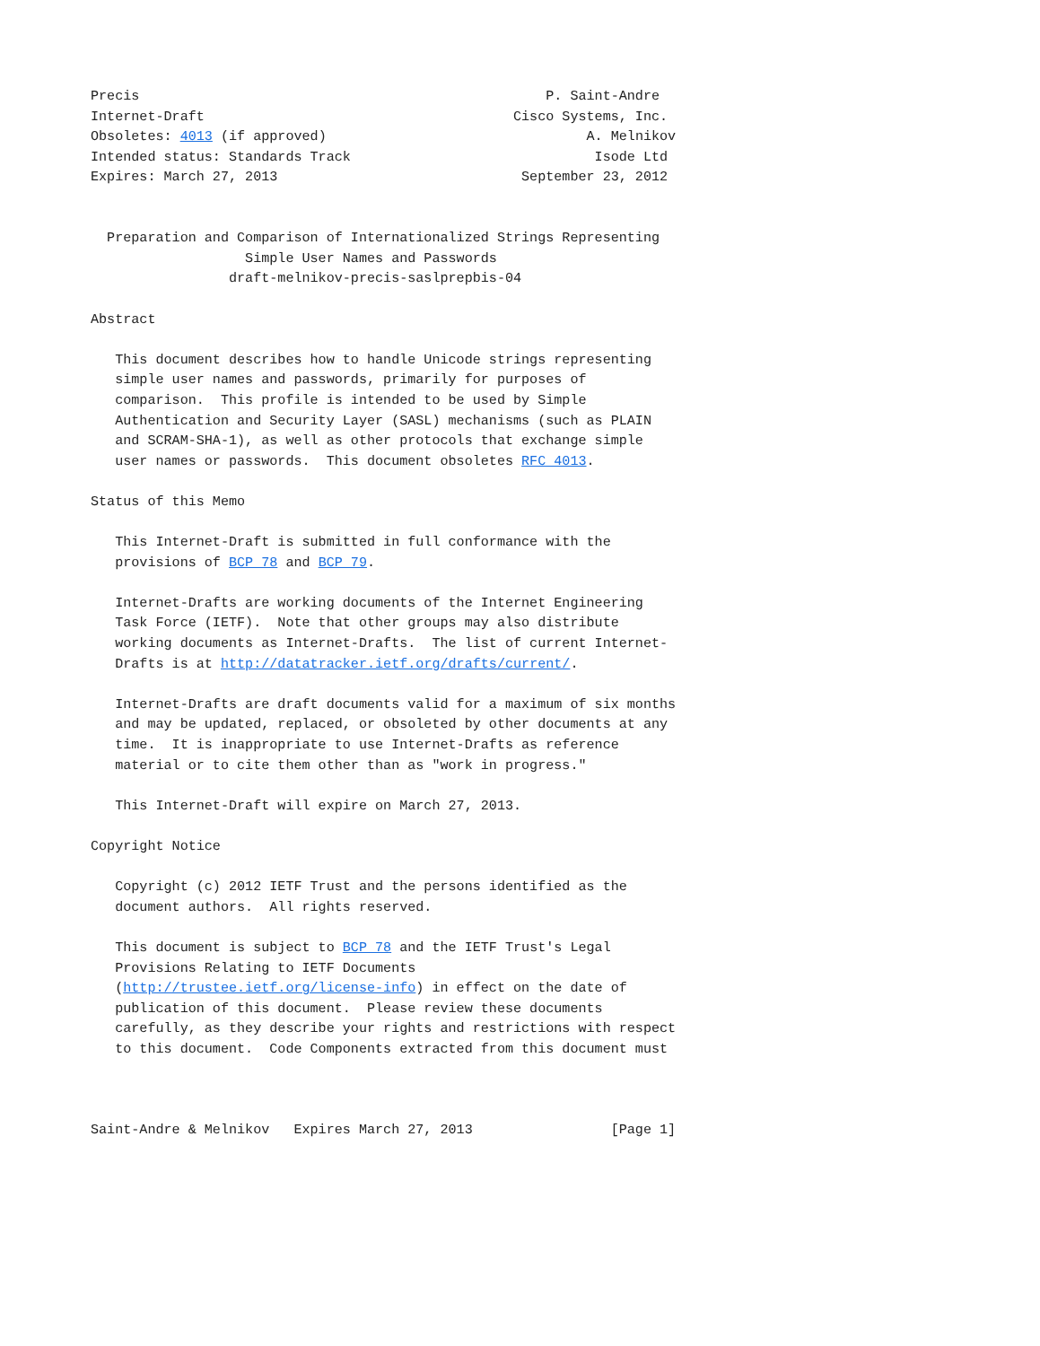Precis                                                  P. Saint-Andre
Internet-Draft                                      Cisco Systems, Inc.
Obsoletes: 4013 (if approved)                                A. Melnikov
Intended status: Standards Track                              Isode Ltd
Expires: March 27, 2013                              September 23, 2012


  Preparation and Comparison of Internationalized Strings Representing
                   Simple User Names and Passwords
                 draft-melnikov-precis-saslprepbis-04

Abstract

   This document describes how to handle Unicode strings representing
   simple user names and passwords, primarily for purposes of
   comparison.  This profile is intended to be used by Simple
   Authentication and Security Layer (SASL) mechanisms (such as PLAIN
   and SCRAM-SHA-1), as well as other protocols that exchange simple
   user names or passwords.  This document obsoletes RFC 4013.

Status of this Memo

   This Internet-Draft is submitted in full conformance with the
   provisions of BCP 78 and BCP 79.

   Internet-Drafts are working documents of the Internet Engineering
   Task Force (IETF).  Note that other groups may also distribute
   working documents as Internet-Drafts.  The list of current Internet-
   Drafts is at http://datatracker.ietf.org/drafts/current/.

   Internet-Drafts are draft documents valid for a maximum of six months
   and may be updated, replaced, or obsoleted by other documents at any
   time.  It is inappropriate to use Internet-Drafts as reference
   material or to cite them other than as "work in progress."

   This Internet-Draft will expire on March 27, 2013.

Copyright Notice

   Copyright (c) 2012 IETF Trust and the persons identified as the
   document authors.  All rights reserved.

   This document is subject to BCP 78 and the IETF Trust's Legal
   Provisions Relating to IETF Documents
   (http://trustee.ietf.org/license-info) in effect on the date of
   publication of this document.  Please review these documents
   carefully, as they describe your rights and restrictions with respect
   to this document.  Code Components extracted from this document must



Saint-Andre & Melnikov   Expires March 27, 2013                 [Page 1]